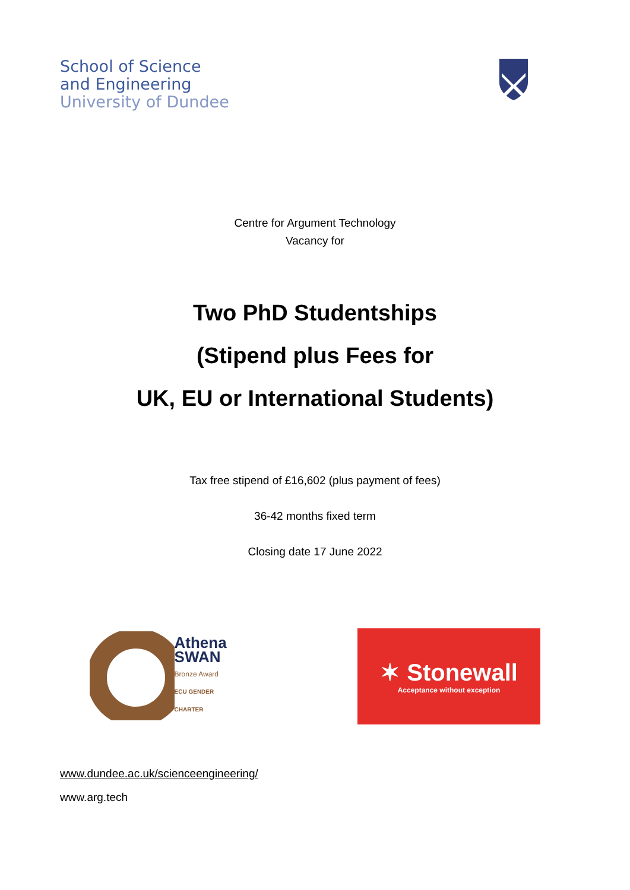School of Science
and Engineering
University of Dundee
Centre for Argument Technology
Vacancy for
Two PhD Studentships
(Stipend plus Fees for
UK, EU or International Students)
Tax free stipend of £16,602 (plus payment of fees)
36-42 months fixed term
Closing date 17 June 2022
Athena
SWAN
Bronze Award
ECU GENDER CHARTER
✶ Stonewall
Acceptance without exception
www.dundee.ac.uk/scienceengineering/
www.arg.tech